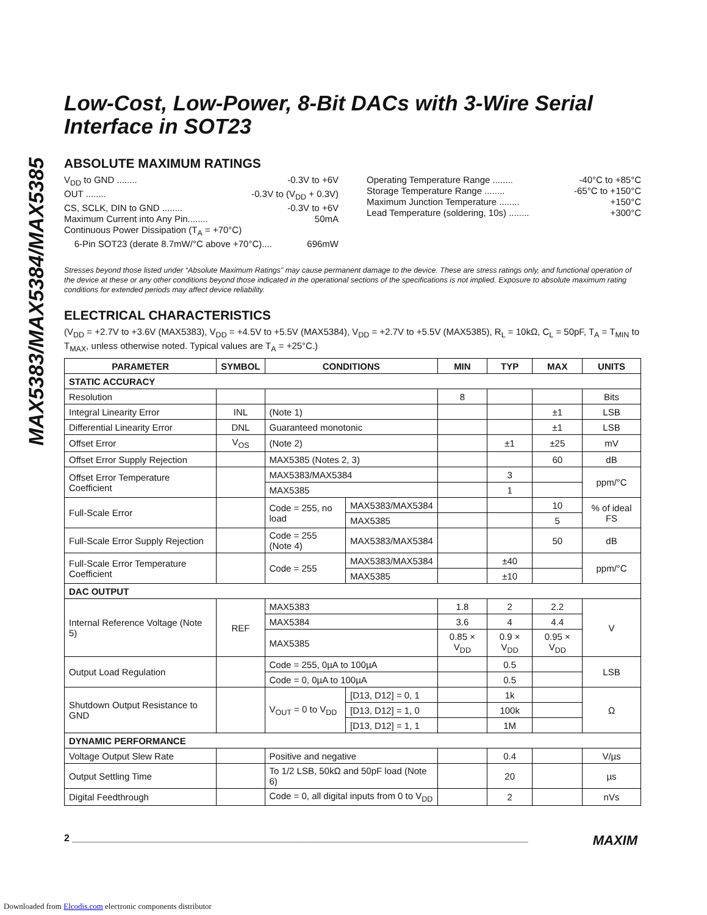MAX5383/MAX5384/MAX5385
Low-Cost, Low-Power, 8-Bit DACs with 3-Wire Serial Interface in SOT23
ABSOLUTE MAXIMUM RATINGS
V<sub>DD</sub> to GND ........ -0.3V to +6V
OUT ........ -0.3V to (V<sub>DD</sub> + 0.3V)
CS, SCLK, DIN to GND ........ -0.3V to +6V
Maximum Current into Any Pin........ 50mA
Continuous Power Dissipation (T<sub>A</sub> = +70°C)
6-Pin SOT23 (derate 8.7mW/°C above +70°C).... 696mW
Operating Temperature Range ........ -40°C to +85°C
Storage Temperature Range ........ -65°C to +150°C
Maximum Junction Temperature ........ +150°C
Lead Temperature (soldering, 10s) ........ +300°C
Stresses beyond those listed under “Absolute Maximum Ratings” may cause permanent damage to the device. These are stress ratings only, and functional operation of the device at these or any other conditions beyond those indicated in the operational sections of the specifications is not implied. Exposure to absolute maximum rating conditions for extended periods may affect device reliability.
ELECTRICAL CHARACTERISTICS
(V<sub>DD</sub> = +2.7V to +3.6V (MAX5383), V<sub>DD</sub> = +4.5V to +5.5V (MAX5384), V<sub>DD</sub> = +2.7V to +5.5V (MAX5385), R<sub>L</sub> = 10kΩ, C<sub>L</sub> = 50pF, T<sub>A</sub> = T<sub>MIN</sub> to T<sub>MAX</sub>, unless otherwise noted. Typical values are T<sub>A</sub> = +25°C.)
| PARAMETER | SYMBOL | CONDITIONS | | MIN | TYP | MAX | UNITS |
| --- | --- | --- | --- | --- | --- | --- | --- |
| STATIC ACCURACY | | | | | | | |
| Resolution | | | | 8 | | | Bits |
| Integral Linearity Error | INL | (Note 1) | | | | ±1 | LSB |
| Differential Linearity Error | DNL | Guaranteed monotonic | | | | ±1 | LSB |
| Offset Error | V<sub>OS</sub> | (Note 2) | | | ±1 | ±25 | mV |
| Offset Error Supply Rejection | | MAX5385 (Notes 2, 3) | | | | 60 | dB |
| Offset Error Temperature Coefficient | | MAX5383/MAX5384 | | | 3 | | ppm/°C |
| | | MAX5385 | | | 1 | | |
| Full-Scale Error | | Code = 255, no load | MAX5383/MAX5384 | | | 10 | % of ideal FS |
| | | | MAX5385 | | | 5 | |
| Full-Scale Error Supply Rejection | | Code = 255 (Note 4) | MAX5383/MAX5384 | | | 50 | dB |
| Full-Scale Error Temperature Coefficient | | Code = 255 | MAX5383/MAX5384 | | ±40 | | ppm/°C |
| | | | MAX5385 | | ±10 | | |
| DAC OUTPUT | | | | | | | |
| Internal Reference Voltage (Note 5) | REF | MAX5383 | | 1.8 | 2 | 2.2 | V |
| | | MAX5384 | | 3.6 | 4 | 4.4 | |
| | | MAX5385 | | 0.85 × V<sub>DD</sub> | 0.9 × V<sub>DD</sub> | 0.95 × V<sub>DD</sub> | |
| Output Load Regulation | | Code = 255, 0µA to 100µA | | | 0.5 | | LSB |
| | | Code = 0, 0µA to 100µA | | | 0.5 | | |
| Shutdown Output Resistance to GND | | V<sub>OUT</sub> = 0 to V<sub>DD</sub> | [D13, D12] = 0, 1 | | 1k | | Ω |
| | | | [D13, D12] = 1, 0 | | 100k | | |
| | | | [D13, D12] = 1, 1 | | 1M | | |
| DYNAMIC PERFORMANCE | | | | | | | |
| Voltage Output Slew Rate | | Positive and negative | | | 0.4 | | V/µs |
| Output Settling Time | | To 1/2 LSB, 50kΩ and 50pF load (Note 6) | | | 20 | | µs |
| Digital Feedthrough | | Code = 0, all digital inputs from 0 to V<sub>DD</sub> | | | 2 | | nVs |
2 ____________________________________________________________________________________ MAXIM
Downloaded from Elcodis.com electronic components distributor